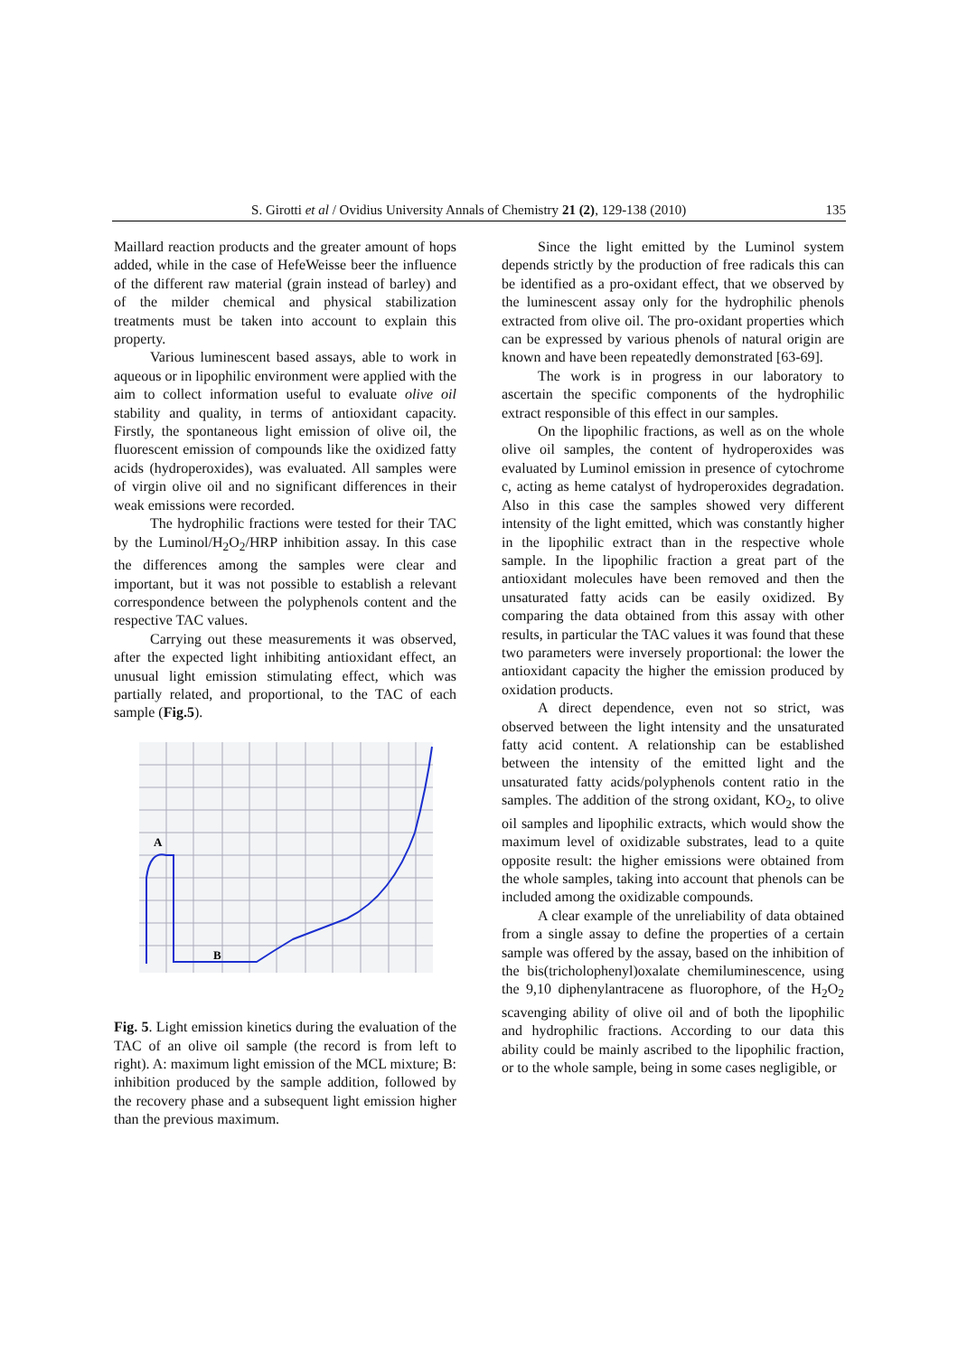S. Girotti et al / Ovidius University Annals of Chemistry 21 (2), 129-138 (2010) 135
Maillard reaction products and the greater amount of hops added, while in the case of HefeWeisse beer the influence of the different raw material (grain instead of barley) and of the milder chemical and physical stabilization treatments must be taken into account to explain this property.
Various luminescent based assays, able to work in aqueous or in lipophilic environment were applied with the aim to collect information useful to evaluate olive oil stability and quality, in terms of antioxidant capacity. Firstly, the spontaneous light emission of olive oil, the fluorescent emission of compounds like the oxidized fatty acids (hydroperoxides), was evaluated. All samples were of virgin olive oil and no significant differences in their weak emissions were recorded.
The hydrophilic fractions were tested for their TAC by the Luminol/H<sub>2</sub>O<sub>2</sub>/HRP inhibition assay. In this case the differences among the samples were clear and important, but it was not possible to establish a relevant correspondence between the polyphenols content and the respective TAC values.
Carrying out these measurements it was observed, after the expected light inhibiting antioxidant effect, an unusual light emission stimulating effect, which was partially related, and proportional, to the TAC of each sample (Fig.5).
A
B
Fig. 5. Light emission kinetics during the evaluation of the TAC of an olive oil sample (the record is from left to right). A: maximum light emission of the MCL mixture; B: inhibition produced by the sample addition, followed by the recovery phase and a subsequent light emission higher than the previous maximum.
Since the light emitted by the Luminol system depends strictly by the production of free radicals this can be identified as a pro-oxidant effect, that we observed by the luminescent assay only for the hydrophilic phenols extracted from olive oil. The pro-oxidant properties which can be expressed by various phenols of natural origin are known and have been repeatedly demonstrated [63-69].
The work is in progress in our laboratory to ascertain the specific components of the hydrophilic extract responsible of this effect in our samples.
On the lipophilic fractions, as well as on the whole olive oil samples, the content of hydroperoxides was evaluated by Luminol emission in presence of cytochrome c, acting as heme catalyst of hydroperoxides degradation. Also in this case the samples showed very different intensity of the light emitted, which was constantly higher in the lipophilic extract than in the respective whole sample. In the lipophilic fraction a great part of the antioxidant molecules have been removed and then the unsaturated fatty acids can be easily oxidized. By comparing the data obtained from this assay with other results, in particular the TAC values it was found that these two parameters were inversely proportional: the lower the antioxidant capacity the higher the emission produced by oxidation products.
A direct dependence, even not so strict, was observed between the light intensity and the unsaturated fatty acid content. A relationship can be established between the intensity of the emitted light and the unsaturated fatty acids/polyphenols content ratio in the samples. The addition of the strong oxidant, KO<sub>2</sub>, to olive oil samples and lipophilic extracts, which would show the maximum level of oxidizable substrates, lead to a quite opposite result: the higher emissions were obtained from the whole samples, taking into account that phenols can be included among the oxidizable compounds.
A clear example of the unreliability of data obtained from a single assay to define the properties of a certain sample was offered by the assay, based on the inhibition of the bis(tricholophenyl)oxalate chemiluminescence, using the 9,10 diphenylantracene as fluorophore, of the H<sub>2</sub>O<sub>2</sub> scavenging ability of olive oil and of both the lipophilic and hydrophilic fractions. According to our data this ability could be mainly ascribed to the lipophilic fraction, or to the whole sample, being in some cases negligible, or